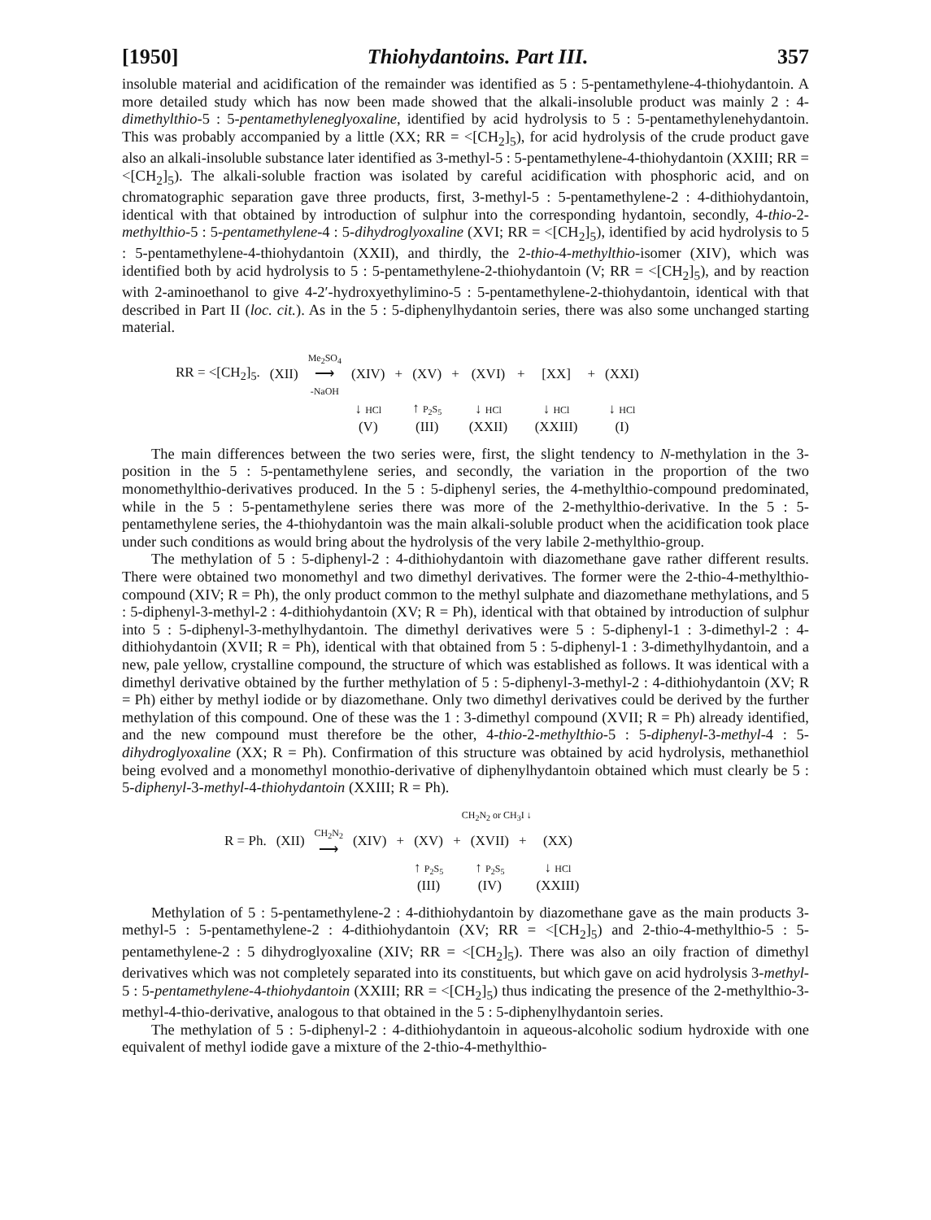[1950] Thiohydantoins. Part III. 357
insoluble material and acidification of the remainder was identified as 5 : 5-pentamethylene-4-thiohydantoin. A more detailed study which has now been made showed that the alkali-insoluble product was mainly 2 : 4-dimethylthio-5 : 5-pentamethyleneglyoxaline, identified by acid hydrolysis to 5 : 5-pentamethylenehydantoin. This was probably accompanied by a little (XX; RR = <[CH<sub>2</sub>]<sub>5</sub>), for acid hydrolysis of the crude product gave also an alkali-insoluble substance later identified as 3-methyl-5 : 5-pentamethylene-4-thiohydantoin (XXIII; RR = <[CH<sub>2</sub>]<sub>5</sub>). The alkali-soluble fraction was isolated by careful acidification with phosphoric acid, and on chromatographic separation gave three products, first, 3-methyl-5 : 5-pentamethylene-2 : 4-dithiohydantoin, identical with that obtained by introduction of sulphur into the corresponding hydantoin, secondly, 4-thio-2-methylthio-5 : 5-pentamethylene-4 : 5-dihydroglyoxaline (XVI; RR = <[CH<sub>2</sub>]<sub>5</sub>), identified by acid hydrolysis to 5 : 5-pentamethylene-4-thiohydantoin (XXII), and thirdly, the 2-thio-4-methylthio-isomer (XIV), which was identified both by acid hydrolysis to 5 : 5-pentamethylene-2-thiohydantoin (V; RR = <[CH<sub>2</sub>]<sub>5</sub>), and by reaction with 2-aminoethanol to give 4-2′-hydroxyethylimino-5 : 5-pentamethylene-2-thiohydantoin, identical with that described in Part II (loc. cit.). As in the 5 : 5-diphenylhydantoin series, there was also some unchanged starting material.
| RR = <[CH<sub>2</sub>]<sub>5</sub>. | (XII) | Me<sub>2</sub>SO<sub>4</sub> ⟶ -NaOH | (XIV) | + | (XV) | + | (XVI) | + | [XX] | + | (XXI) |
| | | | ↓ HCl | | ↑ P<sub>2</sub>S<sub>5</sub> | | ↓ HCl | | ↓ HCl | | ↓ HCl |
| | | | (V) | | (III) | | (XXII) | | (XXIII) | | (I) |
The main differences between the two series were, first, the slight tendency to N-methylation in the 3-position in the 5 : 5-pentamethylene series, and secondly, the variation in the proportion of the two monomethylthio-derivatives produced. In the 5 : 5-diphenyl series, the 4-methylthio-compound predominated, while in the 5 : 5-pentamethylene series there was more of the 2-methylthio-derivative. In the 5 : 5-pentamethylene series, the 4-thiohydantoin was the main alkali-soluble product when the acidification took place under such conditions as would bring about the hydrolysis of the very labile 2-methylthio-group.
The methylation of 5 : 5-diphenyl-2 : 4-dithiohydantoin with diazomethane gave rather different results. There were obtained two monomethyl and two dimethyl derivatives. The former were the 2-thio-4-methylthio-compound (XIV; R = Ph), the only product common to the methyl sulphate and diazomethane methylations, and 5 : 5-diphenyl-3-methyl-2 : 4-dithiohydantoin (XV; R = Ph), identical with that obtained by introduction of sulphur into 5 : 5-diphenyl-3-methylhydantoin. The dimethyl derivatives were 5 : 5-diphenyl-1 : 3-dimethyl-2 : 4-dithiohydantoin (XVII; R = Ph), identical with that obtained from 5 : 5-diphenyl-1 : 3-dimethylhydantoin, and a new, pale yellow, crystalline compound, the structure of which was established as follows. It was identical with a dimethyl derivative obtained by the further methylation of 5 : 5-diphenyl-3-methyl-2 : 4-dithiohydantoin (XV; R = Ph) either by methyl iodide or by diazomethane. Only two dimethyl derivatives could be derived by the further methylation of this compound. One of these was the 1 : 3-dimethyl compound (XVII; R = Ph) already identified, and the new compound must therefore be the other, 4-thio-2-methylthio-5 : 5-diphenyl-3-methyl-4 : 5-dihydroglyoxaline (XX; R = Ph). Confirmation of this structure was obtained by acid hydrolysis, methanethiol being evolved and a monomethyl monothio-derivative of diphenylhydantoin obtained which must clearly be 5 : 5-diphenyl-3-methyl-4-thiohydantoin (XXIII; R = Ph).
| | | | | | CH<sub>2</sub>N<sub>2</sub> or CH<sub>3</sub>I ↓ | | | | |
| R = Ph. | (XII) | CH<sub>2</sub>N<sub>2</sub> ⟶ | (XIV) | + | (XV) | + | (XVII) | + | (XX) |
| | | | | | ↑ P<sub>2</sub>S<sub>5</sub> | | ↑ P<sub>2</sub>S<sub>5</sub> | | ↓ HCl |
| | | | | | (III) | | (IV) | | (XXIII) |
Methylation of 5 : 5-pentamethylene-2 : 4-dithiohydantoin by diazomethane gave as the main products 3-methyl-5 : 5-pentamethylene-2 : 4-dithiohydantoin (XV; RR = <[CH<sub>2</sub>]<sub>5</sub>) and 2-thio-4-methylthio-5 : 5-pentamethylene-2 : 5 dihydroglyoxaline (XIV; RR = <[CH<sub>2</sub>]<sub>5</sub>). There was also an oily fraction of dimethyl derivatives which was not completely separated into its constituents, but which gave on acid hydrolysis 3-methyl-5 : 5-pentamethylene-4-thiohydantoin (XXIII; RR = <[CH<sub>2</sub>]<sub>5</sub>) thus indicating the presence of the 2-methylthio-3-methyl-4-thio-derivative, analogous to that obtained in the 5 : 5-diphenylhydantoin series.
The methylation of 5 : 5-diphenyl-2 : 4-dithiohydantoin in aqueous-alcoholic sodium hydroxide with one equivalent of methyl iodide gave a mixture of the 2-thio-4-methylthio-